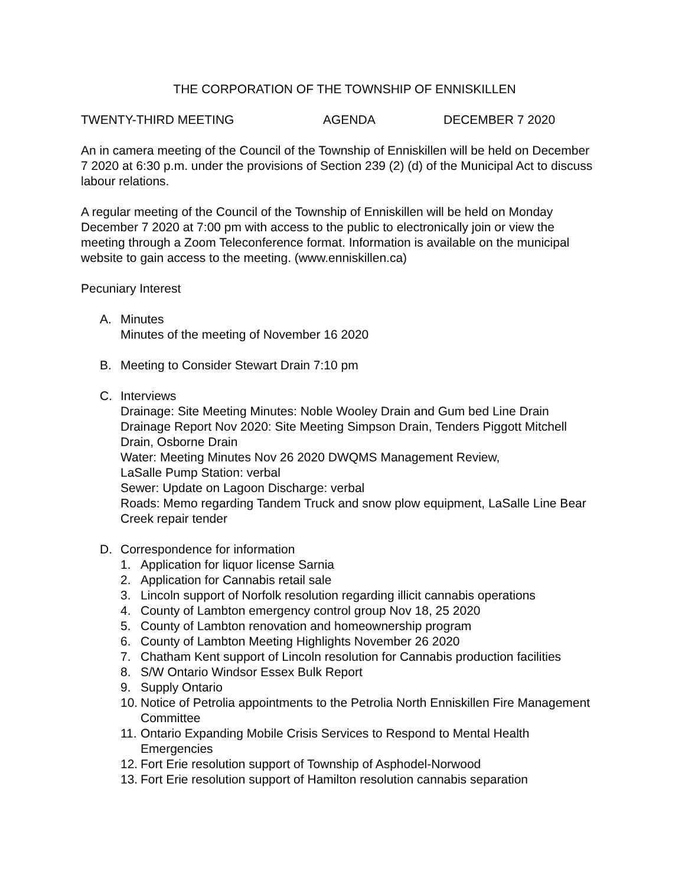THE CORPORATION OF THE TOWNSHIP OF ENNISKILLEN
TWENTY-THIRD MEETING AGENDA DECEMBER 7 2020
An in camera meeting of the Council of the Township of Enniskillen will be held on December 7 2020 at 6:30 p.m. under the provisions of Section 239 (2) (d) of the Municipal Act to discuss labour relations.
A regular meeting of the Council of the Township of Enniskillen will be held on Monday December 7 2020 at 7:00 pm with access to the public to electronically join or view the meeting through a Zoom Teleconference format. Information is available on the municipal website to gain access to the meeting. (www.enniskillen.ca)
Pecuniary Interest
A. Minutes
Minutes of the meeting of November 16 2020
B. Meeting to Consider Stewart Drain 7:10 pm
C. Interviews
Drainage: Site Meeting Minutes: Noble Wooley Drain and Gum bed Line Drain
Drainage Report Nov 2020: Site Meeting Simpson Drain, Tenders Piggott Mitchell Drain, Osborne Drain
Water: Meeting Minutes Nov 26 2020 DWQMS Management Review,
LaSalle Pump Station: verbal
Sewer: Update on Lagoon Discharge: verbal
Roads: Memo regarding Tandem Truck and snow plow equipment, LaSalle Line Bear Creek repair tender
D. Correspondence for information
1. Application for liquor license Sarnia
2. Application for Cannabis retail sale
3. Lincoln support of Norfolk resolution regarding illicit cannabis operations
4. County of Lambton emergency control group Nov 18, 25 2020
5. County of Lambton renovation and homeownership program
6. County of Lambton Meeting Highlights November 26 2020
7. Chatham Kent support of Lincoln resolution for Cannabis production facilities
8. S/W Ontario Windsor Essex Bulk Report
9. Supply Ontario
10. Notice of Petrolia appointments to the Petrolia North Enniskillen Fire Management Committee
11. Ontario Expanding Mobile Crisis Services to Respond to Mental Health Emergencies
12. Fort Erie resolution support of Township of Asphodel-Norwood
13. Fort Erie resolution support of Hamilton resolution cannabis separation